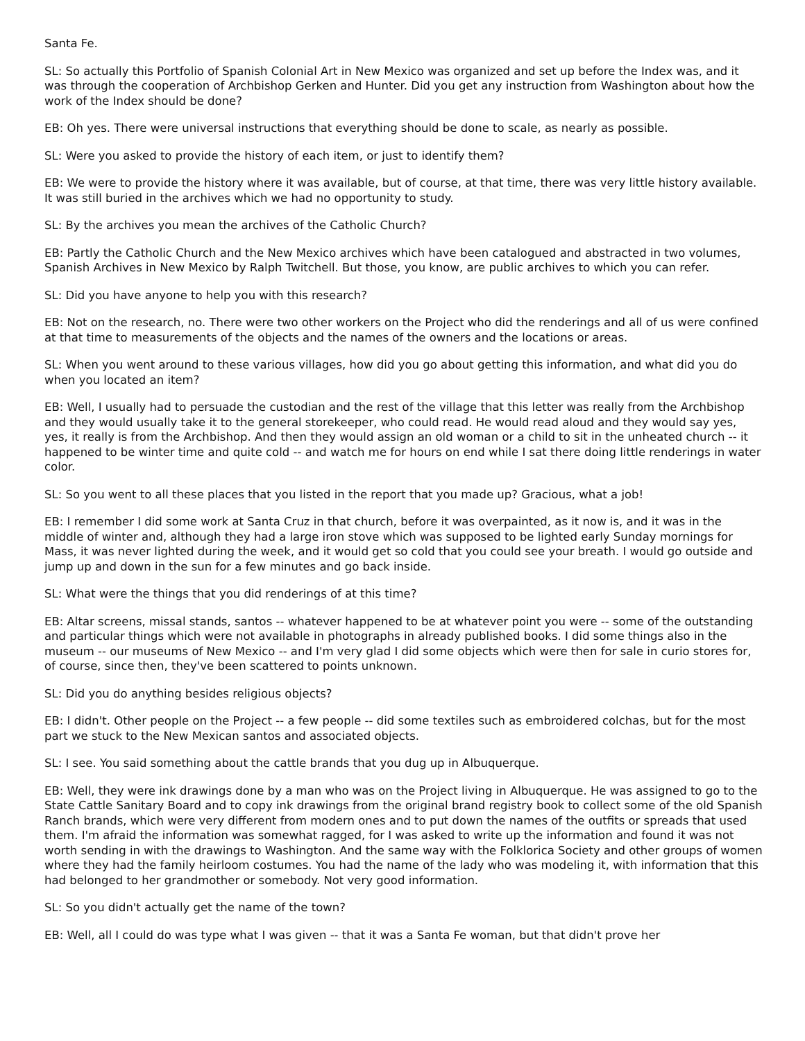Santa Fe.
SL: So actually this Portfolio of Spanish Colonial Art in New Mexico was organized and set up before the Index was, and it was through the cooperation of Archbishop Gerken and Hunter. Did you get any instruction from Washington about how the work of the Index should be done?
EB: Oh yes. There were universal instructions that everything should be done to scale, as nearly as possible.
SL: Were you asked to provide the history of each item, or just to identify them?
EB: We were to provide the history where it was available, but of course, at that time, there was very little history available. It was still buried in the archives which we had no opportunity to study.
SL: By the archives you mean the archives of the Catholic Church?
EB: Partly the Catholic Church and the New Mexico archives which have been catalogued and abstracted in two volumes, Spanish Archives in New Mexico by Ralph Twitchell. But those, you know, are public archives to which you can refer.
SL: Did you have anyone to help you with this research?
EB: Not on the research, no. There were two other workers on the Project who did the renderings and all of us were confined at that time to measurements of the objects and the names of the owners and the locations or areas.
SL: When you went around to these various villages, how did you go about getting this information, and what did you do when you located an item?
EB: Well, I usually had to persuade the custodian and the rest of the village that this letter was really from the Archbishop and they would usually take it to the general storekeeper, who could read. He would read aloud and they would say yes, yes, it really is from the Archbishop. And then they would assign an old woman or a child to sit in the unheated church -- it happened to be winter time and quite cold -- and watch me for hours on end while I sat there doing little renderings in water color.
SL: So you went to all these places that you listed in the report that you made up? Gracious, what a job!
EB: I remember I did some work at Santa Cruz in that church, before it was overpainted, as it now is, and it was in the middle of winter and, although they had a large iron stove which was supposed to be lighted early Sunday mornings for Mass, it was never lighted during the week, and it would get so cold that you could see your breath. I would go outside and jump up and down in the sun for a few minutes and go back inside.
SL: What were the things that you did renderings of at this time?
EB: Altar screens, missal stands, santos -- whatever happened to be at whatever point you were -- some of the outstanding and particular things which were not available in photographs in already published books. I did some things also in the museum -- our museums of New Mexico -- and I'm very glad I did some objects which were then for sale in curio stores for, of course, since then, they've been scattered to points unknown.
SL: Did you do anything besides religious objects?
EB: I didn't. Other people on the Project -- a few people -- did some textiles such as embroidered colchas, but for the most part we stuck to the New Mexican santos and associated objects.
SL: I see. You said something about the cattle brands that you dug up in Albuquerque.
EB: Well, they were ink drawings done by a man who was on the Project living in Albuquerque. He was assigned to go to the State Cattle Sanitary Board and to copy ink drawings from the original brand registry book to collect some of the old Spanish Ranch brands, which were very different from modern ones and to put down the names of the outfits or spreads that used them. I'm afraid the information was somewhat ragged, for I was asked to write up the information and found it was not worth sending in with the drawings to Washington. And the same way with the Folklorica Society and other groups of women where they had the family heirloom costumes. You had the name of the lady who was modeling it, with information that this had belonged to her grandmother or somebody. Not very good information.
SL: So you didn't actually get the name of the town?
EB: Well, all I could do was type what I was given -- that it was a Santa Fe woman, but that didn't prove her